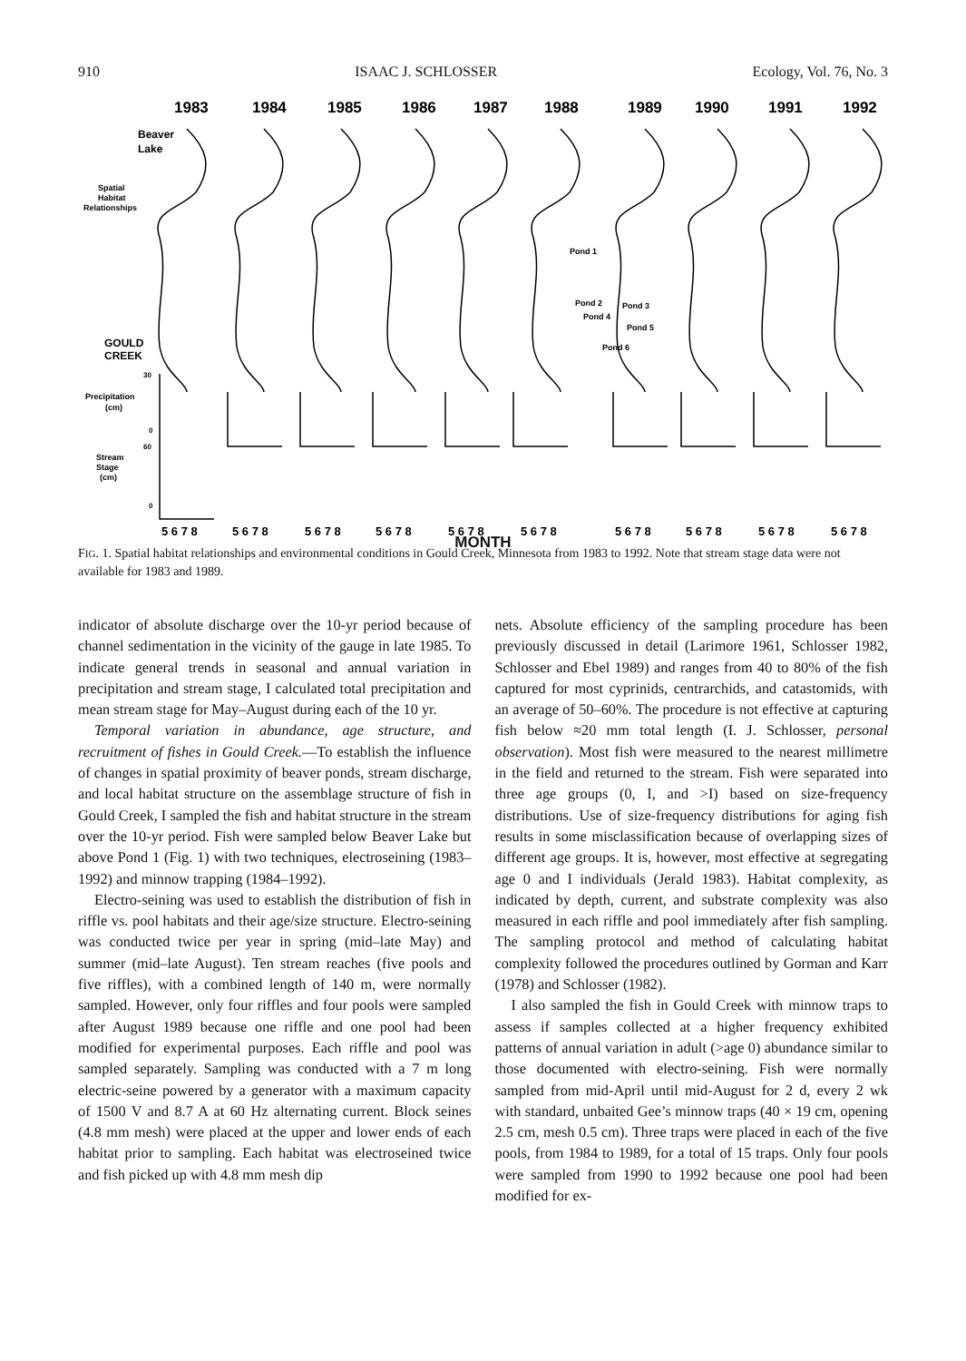910 ISAAC J. SCHLOSSER Ecology, Vol. 76, No. 3
1983
1984
1985
1986
1987
1988
1989
1990
1991
1992
Beaver
Lake
GOULD
CREEK
Spatial
Habitat
Relationships
Pond 1
Pond 2
Pond 3
Pond 4
Pond 5
Pond 6
Precipitation
(cm)
Stream
Stage
(cm)
30
0
60
0
5 6 7 8
5 6 7 8
5 6 7 8
5 6 7 8
5 6 7 8
5 6 7 8
5 6 7 8
5 6 7 8
5 6 7 8
5 6 7 8
MONTH
FIG. 1. Spatial habitat relationships and environmental conditions in Gould Creek, Minnesota from 1983 to 1992. Note that stream stage data were not available for 1983 and 1989.
indicator of absolute discharge over the 10-yr period because of channel sedimentation in the vicinity of the gauge in late 1985. To indicate general trends in seasonal and annual variation in precipitation and stream stage, I calculated total precipitation and mean stream stage for May–August during each of the 10 yr.
Temporal variation in abundance, age structure, and recruitment of fishes in Gould Creek.—To establish the influence of changes in spatial proximity of beaver ponds, stream discharge, and local habitat structure on the assemblage structure of fish in Gould Creek, I sampled the fish and habitat structure in the stream over the 10-yr period. Fish were sampled below Beaver Lake but above Pond 1 (Fig. 1) with two techniques, electroseining (1983–1992) and minnow trapping (1984–1992).
Electro-seining was used to establish the distribution of fish in riffle vs. pool habitats and their age/size structure. Electro-seining was conducted twice per year in spring (mid–late May) and summer (mid–late August). Ten stream reaches (five pools and five riffles), with a combined length of 140 m, were normally sampled. However, only four riffles and four pools were sampled after August 1989 because one riffle and one pool had been modified for experimental purposes. Each riffle and pool was sampled separately. Sampling was conducted with a 7 m long electric-seine powered by a generator with a maximum capacity of 1500 V and 8.7 A at 60 Hz alternating current. Block seines (4.8 mm mesh) were placed at the upper and lower ends of each habitat prior to sampling. Each habitat was electroseined twice and fish picked up with 4.8 mm mesh dip
nets. Absolute efficiency of the sampling procedure has been previously discussed in detail (Larimore 1961, Schlosser 1982, Schlosser and Ebel 1989) and ranges from 40 to 80% of the fish captured for most cyprinids, centrarchids, and catastomids, with an average of 50–60%. The procedure is not effective at capturing fish below ≈20 mm total length (I. J. Schlosser, personal observation). Most fish were measured to the nearest millimetre in the field and returned to the stream. Fish were separated into three age groups (0, I, and >I) based on size-frequency distributions. Use of size-frequency distributions for aging fish results in some misclassification because of overlapping sizes of different age groups. It is, however, most effective at segregating age 0 and I individuals (Jerald 1983). Habitat complexity, as indicated by depth, current, and substrate complexity was also measured in each riffle and pool immediately after fish sampling. The sampling protocol and method of calculating habitat complexity followed the procedures outlined by Gorman and Karr (1978) and Schlosser (1982).
I also sampled the fish in Gould Creek with minnow traps to assess if samples collected at a higher frequency exhibited patterns of annual variation in adult (>age 0) abundance similar to those documented with electro-seining. Fish were normally sampled from mid-April until mid-August for 2 d, every 2 wk with standard, unbaited Gee’s minnow traps (40 × 19 cm, opening 2.5 cm, mesh 0.5 cm). Three traps were placed in each of the five pools, from 1984 to 1989, for a total of 15 traps. Only four pools were sampled from 1990 to 1992 because one pool had been modified for ex-